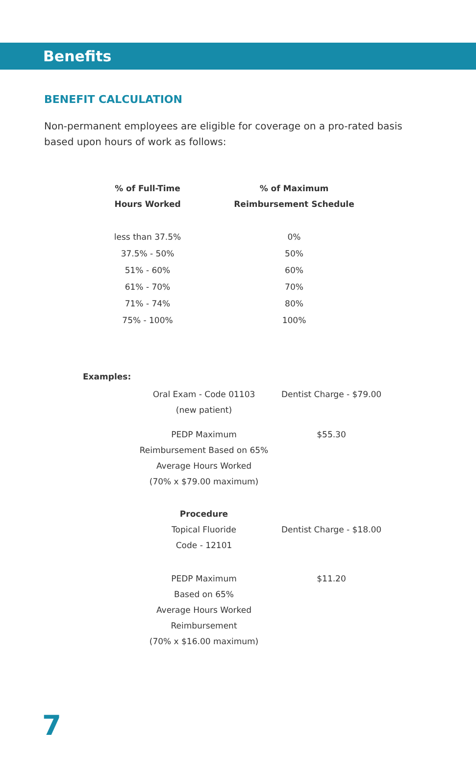Benefits
BENEFIT CALCULATION
Non-permanent employees are eligible for coverage on a pro-rated basis based upon hours of work as follows:
| % of Full-Time Hours Worked | % of Maximum Reimbursement Schedule |
| --- | --- |
| less than 37.5% | 0% |
| 37.5% - 50% | 50% |
| 51% - 60% | 60% |
| 61% - 70% | 70% |
| 71% - 74% | 80% |
| 75% - 100% | 100% |
Examples:
| Oral Exam - Code 01103 (new patient) | Dentist Charge - $79.00 |
| PEDP Maximum Reimbursement Based on 65% Average Hours Worked (70% x $79.00 maximum) | $55.30 |
| Procedure | |
| Topical Fluoride Code - 12101 | Dentist Charge - $18.00 |
| PEDP Maximum Based on 65% Average Hours Worked Reimbursement (70% x $16.00 maximum) | $11.20 |
7